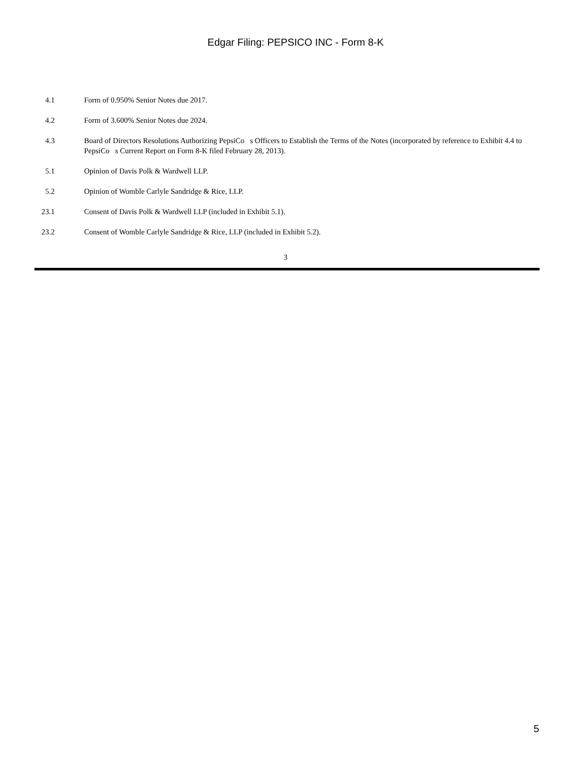Edgar Filing: PEPSICO INC - Form 8-K
| 4.1 | Form of 0.950% Senior Notes due 2017. |
| 4.2 | Form of 3.600% Senior Notes due 2024. |
| 4.3 | Board of Directors Resolutions Authorizing PepsiCo s Officers to Establish the Terms of the Notes (incorporated by reference to Exhibit 4.4 to PepsiCo s Current Report on Form 8-K filed February 28, 2013). |
| 5.1 | Opinion of Davis Polk & Wardwell LLP. |
| 5.2 | Opinion of Womble Carlyle Sandridge & Rice, LLP. |
| 23.1 | Consent of Davis Polk & Wardwell LLP (included in Exhibit 5.1). |
| 23.2 | Consent of Womble Carlyle Sandridge & Rice, LLP (included in Exhibit 5.2). |
3
5